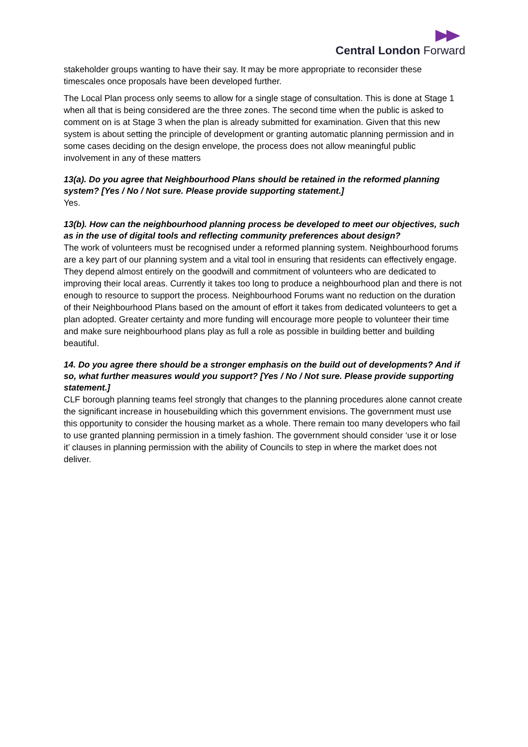Central London Forward
stakeholder groups wanting to have their say. It may be more appropriate to reconsider these timescales once proposals have been developed further.
The Local Plan process only seems to allow for a single stage of consultation. This is done at Stage 1 when all that is being considered are the three zones. The second time when the public is asked to comment on is at Stage 3 when the plan is already submitted for examination. Given that this new system is about setting the principle of development or granting automatic planning permission and in some cases deciding on the design envelope, the process does not allow meaningful public involvement in any of these matters
13(a). Do you agree that Neighbourhood Plans should be retained in the reformed planning system? [Yes / No / Not sure. Please provide supporting statement.]
Yes.
13(b). How can the neighbourhood planning process be developed to meet our objectives, such as in the use of digital tools and reflecting community preferences about design?
The work of volunteers must be recognised under a reformed planning system. Neighbourhood forums are a key part of our planning system and a vital tool in ensuring that residents can effectively engage. They depend almost entirely on the goodwill and commitment of volunteers who are dedicated to improving their local areas. Currently it takes too long to produce a neighbourhood plan and there is not enough to resource to support the process. Neighbourhood Forums want no reduction on the duration of their Neighbourhood Plans based on the amount of effort it takes from dedicated volunteers to get a plan adopted. Greater certainty and more funding will encourage more people to volunteer their time and make sure neighbourhood plans play as full a role as possible in building better and building beautiful.
14. Do you agree there should be a stronger emphasis on the build out of developments? And if so, what further measures would you support? [Yes / No / Not sure. Please provide supporting statement.]
CLF borough planning teams feel strongly that changes to the planning procedures alone cannot create the significant increase in housebuilding which this government envisions. The government must use this opportunity to consider the housing market as a whole. There remain too many developers who fail to use granted planning permission in a timely fashion. The government should consider ‘use it or lose it’ clauses in planning permission with the ability of Councils to step in where the market does not deliver.